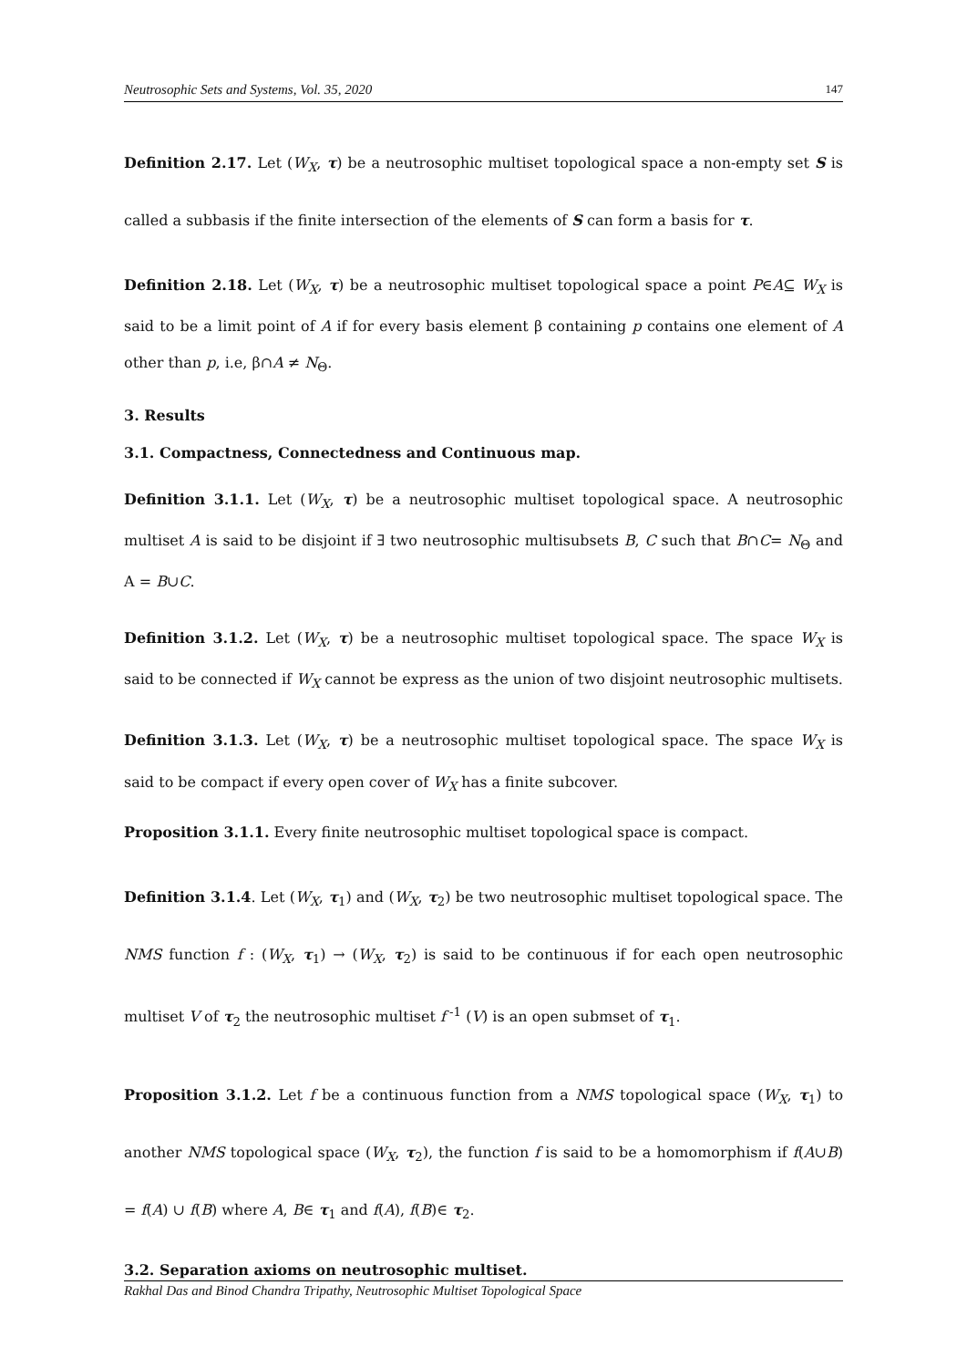Neutrosophic Sets and Systems, Vol. 35, 2020 147
Definition 2.17. Let (W<sub>X</sub>, τ) be a neutrosophic multiset topological space a non-empty set S is called a subbasis if the finite intersection of the elements of S can form a basis for τ.
Definition 2.18. Let (W<sub>X</sub>, τ) be a neutrosophic multiset topological space a point P∈A⊆ W<sub>X</sub> is said to be a limit point of A if for every basis element β containing p contains one element of A other than p, i.e, β∩A ≠ N<sub>Θ</sub>.
3. Results
3.1. Compactness, Connectedness and Continuous map.
Definition 3.1.1. Let (W<sub>X</sub>, τ) be a neutrosophic multiset topological space. A neutrosophic multiset A is said to be disjoint if ∃ two neutrosophic multisubsets B, C such that B∩C= N<sub>Θ</sub> and A = B∪C.
Definition 3.1.2. Let (W<sub>X</sub>, τ) be a neutrosophic multiset topological space. The space W<sub>X</sub> is said to be connected if W<sub>X</sub> cannot be express as the union of two disjoint neutrosophic multisets.
Definition 3.1.3. Let (W<sub>X</sub>, τ) be a neutrosophic multiset topological space. The space W<sub>X</sub> is said to be compact if every open cover of W<sub>X</sub> has a finite subcover.
Proposition 3.1.1. Every finite neutrosophic multiset topological space is compact.
Definition 3.1.4. Let (W<sub>X</sub>, τ<sub>1</sub>) and (W<sub>X</sub>, τ<sub>2</sub>) be two neutrosophic multiset topological space. The NMS function f : (W<sub>X</sub>, τ<sub>1</sub>) → (W<sub>X</sub>, τ<sub>2</sub>) is said to be continuous if for each open neutrosophic multiset V of τ<sub>2</sub> the neutrosophic multiset f<sup>-1</sup> (V) is an open submset of τ<sub>1</sub>.
Proposition 3.1.2. Let f be a continuous function from a NMS topological space (W<sub>X</sub>, τ<sub>1</sub>) to another NMS topological space (W<sub>X</sub>, τ<sub>2</sub>), the function f is said to be a homomorphism if f(A∪B) = f(A) ∪ f(B) where A, B∈ τ<sub>1</sub> and f(A), f(B)∈ τ<sub>2</sub>.
3.2. Separation axioms on neutrosophic multiset.
Rakhal Das and Binod Chandra Tripathy, Neutrosophic Multiset Topological Space